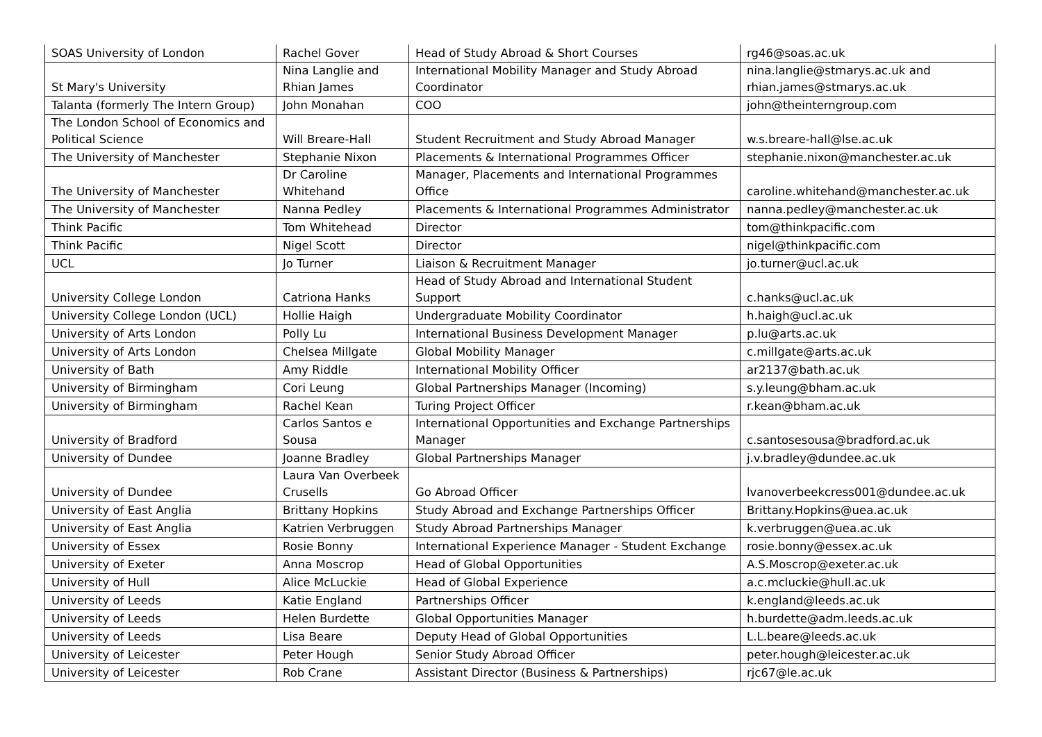| SOAS University of London | Rachel Gover | Head of Study Abroad & Short Courses | rg46@soas.ac.uk |
| St Mary's University | Nina Langlie and Rhian James | International Mobility Manager and Study Abroad Coordinator | nina.langlie@stmarys.ac.uk and rhian.james@stmarys.ac.uk |
| Talanta (formerly The Intern Group) | John Monahan | COO | john@theinterngroup.com |
| The London School of Economics and Political Science | Will Breare-Hall | Student Recruitment and Study Abroad Manager | w.s.breare-hall@lse.ac.uk |
| The University of Manchester | Stephanie Nixon | Placements & International Programmes Officer | stephanie.nixon@manchester.ac.uk |
| The University of Manchester | Dr Caroline Whitehand | Manager, Placements and International Programmes Office | caroline.whitehand@manchester.ac.uk |
| The University of Manchester | Nanna Pedley | Placements & International Programmes Administrator | nanna.pedley@manchester.ac.uk |
| Think Pacific | Tom Whitehead | Director | tom@thinkpacific.com |
| Think Pacific | Nigel Scott | Director | nigel@thinkpacific.com |
| UCL | Jo Turner | Liaison & Recruitment Manager | jo.turner@ucl.ac.uk |
| University College London | Catriona Hanks | Head of Study Abroad and International Student Support | c.hanks@ucl.ac.uk |
| University College London (UCL) | Hollie Haigh | Undergraduate Mobility Coordinator | h.haigh@ucl.ac.uk |
| University of Arts London | Polly Lu | International Business Development Manager | p.lu@arts.ac.uk |
| University of Arts London | Chelsea Millgate | Global Mobility Manager | c.millgate@arts.ac.uk |
| University of Bath | Amy Riddle | International Mobility Officer | ar2137@bath.ac.uk |
| University of Birmingham | Cori Leung | Global Partnerships Manager (Incoming) | s.y.leung@bham.ac.uk |
| University of Birmingham | Rachel Kean | Turing Project Officer | r.kean@bham.ac.uk |
| University of Bradford | Carlos Santos e Sousa | International Opportunities and Exchange Partnerships Manager | c.santosesousa@bradford.ac.uk |
| University of Dundee | Joanne Bradley | Global Partnerships Manager | j.v.bradley@dundee.ac.uk |
| University of Dundee | Laura Van Overbeek Crusells | Go Abroad Officer | lvanoverbeekcress001@dundee.ac.uk |
| University of East Anglia | Brittany Hopkins | Study Abroad and Exchange Partnerships Officer | Brittany.Hopkins@uea.ac.uk |
| University of East Anglia | Katrien Verbruggen | Study Abroad Partnerships Manager | k.verbruggen@uea.ac.uk |
| University of Essex | Rosie Bonny | International Experience Manager - Student Exchange | rosie.bonny@essex.ac.uk |
| University of Exeter | Anna Moscrop | Head of Global Opportunities | A.S.Moscrop@exeter.ac.uk |
| University of Hull | Alice McLuckie | Head of Global Experience | a.c.mcluckie@hull.ac.uk |
| University of Leeds | Katie England | Partnerships Officer | k.england@leeds.ac.uk |
| University of Leeds | Helen Burdette | Global Opportunities Manager | h.burdette@adm.leeds.ac.uk |
| University of Leeds | Lisa Beare | Deputy Head of Global Opportunities | L.L.beare@leeds.ac.uk |
| University of Leicester | Peter Hough | Senior Study Abroad Officer | peter.hough@leicester.ac.uk |
| University of Leicester | Rob Crane | Assistant Director (Business & Partnerships) | rjc67@le.ac.uk |